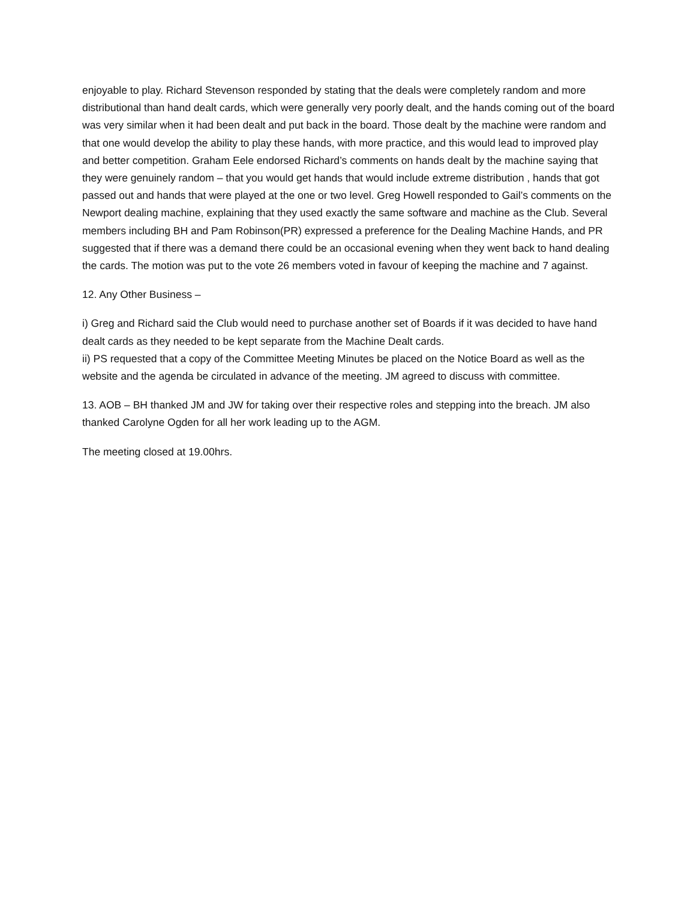enjoyable to play. Richard Stevenson responded by stating that the deals were completely random and more distributional than hand dealt cards, which were generally very poorly dealt, and the hands coming out of the board was very similar when it had been dealt and put back in the board. Those dealt by the machine were random and that one would develop the ability to play these hands, with more practice, and this would lead to improved play and better competition. Graham Eele endorsed Richard’s comments on hands dealt by the machine saying that they were genuinely random – that you would get hands that would include extreme distribution , hands that got passed out and hands that were played at the one or two level. Greg Howell responded to Gail’s comments on the Newport dealing machine, explaining that they used exactly the same software and machine as the Club. Several members including BH and Pam Robinson(PR) expressed a preference for the Dealing Machine Hands, and PR suggested that if there was a demand there could be an occasional evening when they went back to hand dealing the cards. The motion was put to the vote 26 members voted in favour of keeping the machine and 7 against.
12. Any Other Business –
i) Greg and Richard said the Club would need to purchase another set of Boards if it was decided to have hand dealt cards as they needed to be kept separate from the Machine Dealt cards.
ii) PS requested that a copy of the Committee Meeting Minutes be placed on the Notice Board as well as the website and the agenda be circulated in advance of the meeting. JM agreed to discuss with committee.
13. AOB – BH thanked JM and JW for taking over their respective roles and stepping into the breach. JM also thanked Carolyne Ogden for all her work leading up to the AGM.
The meeting closed at 19.00hrs.